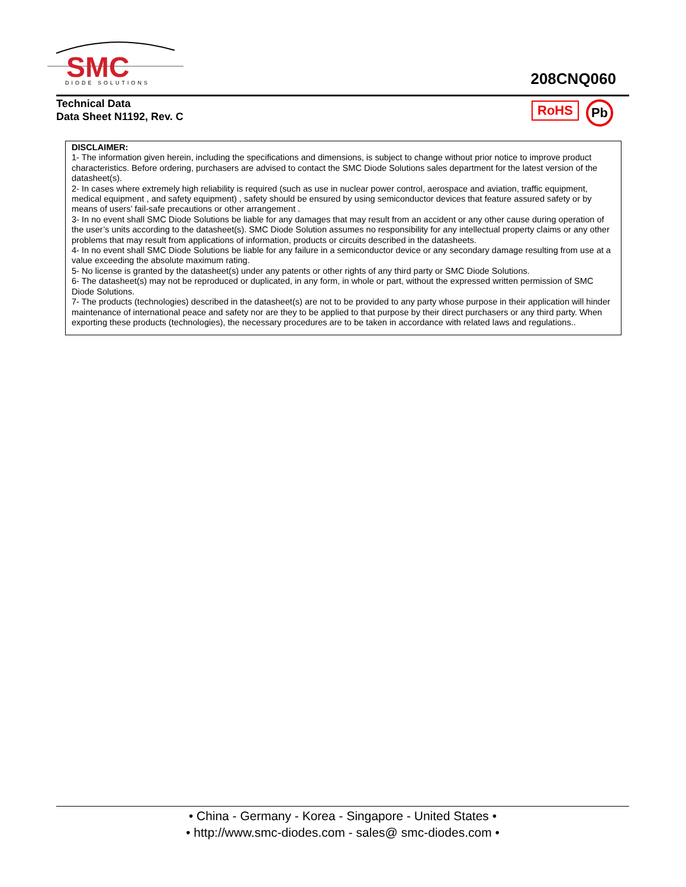SMC
DIODE SOLUTIONS
208CNQ060
Technical Data
Data Sheet N1192, Rev. C
RoHS Pb
DISCLAIMER:
1- The information given herein, including the specifications and dimensions, is subject to change without prior notice to improve product characteristics. Before ordering, purchasers are advised to contact the SMC Diode Solutions sales department for the latest version of the datasheet(s).
2- In cases where extremely high reliability is required (such as use in nuclear power control, aerospace and aviation, traffic equipment, medical equipment , and safety equipment) , safety should be ensured by using semiconductor devices that feature assured safety or by means of users’ fail-safe precautions or other arrangement .
3- In no event shall SMC Diode Solutions be liable for any damages that may result from an accident or any other cause during operation of the user’s units according to the datasheet(s). SMC Diode Solution assumes no responsibility for any intellectual property claims or any other problems that may result from applications of information, products or circuits described in the datasheets.
4- In no event shall SMC Diode Solutions be liable for any failure in a semiconductor device or any secondary damage resulting from use at a value exceeding the absolute maximum rating.
5- No license is granted by the datasheet(s) under any patents or other rights of any third party or SMC Diode Solutions.
6- The datasheet(s) may not be reproduced or duplicated, in any form, in whole or part, without the expressed written permission of SMC Diode Solutions.
7- The products (technologies) described in the datasheet(s) are not to be provided to any party whose purpose in their application will hinder maintenance of international peace and safety nor are they to be applied to that purpose by their direct purchasers or any third party. When exporting these products (technologies), the necessary procedures are to be taken in accordance with related laws and regulations..
• China - Germany - Korea - Singapore - United States •
• http://www.smc-diodes.com - sales@ smc-diodes.com •